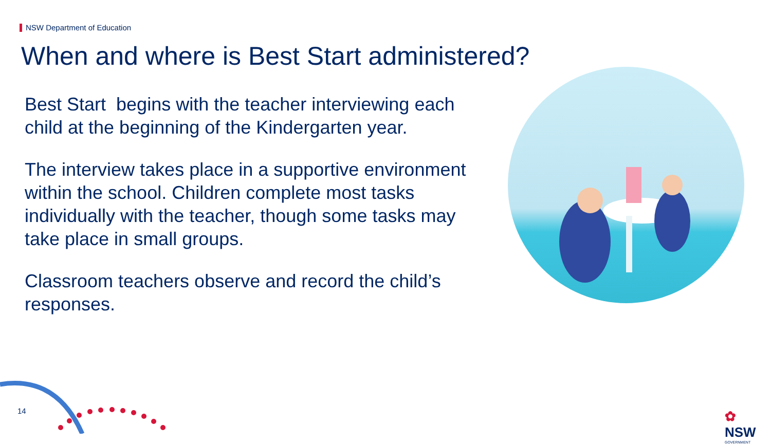NSW Department of Education
When and where is Best Start administered?
Best Start begins with the teacher interviewing each child at the beginning of the Kindergarten year.
The interview takes place in a supportive environment within the school. Children complete most tasks individually with the teacher, though some tasks may take place in small groups.
Classroom teachers observe and record the child’s responses.
14
✿
NSW
GOVERNMENT